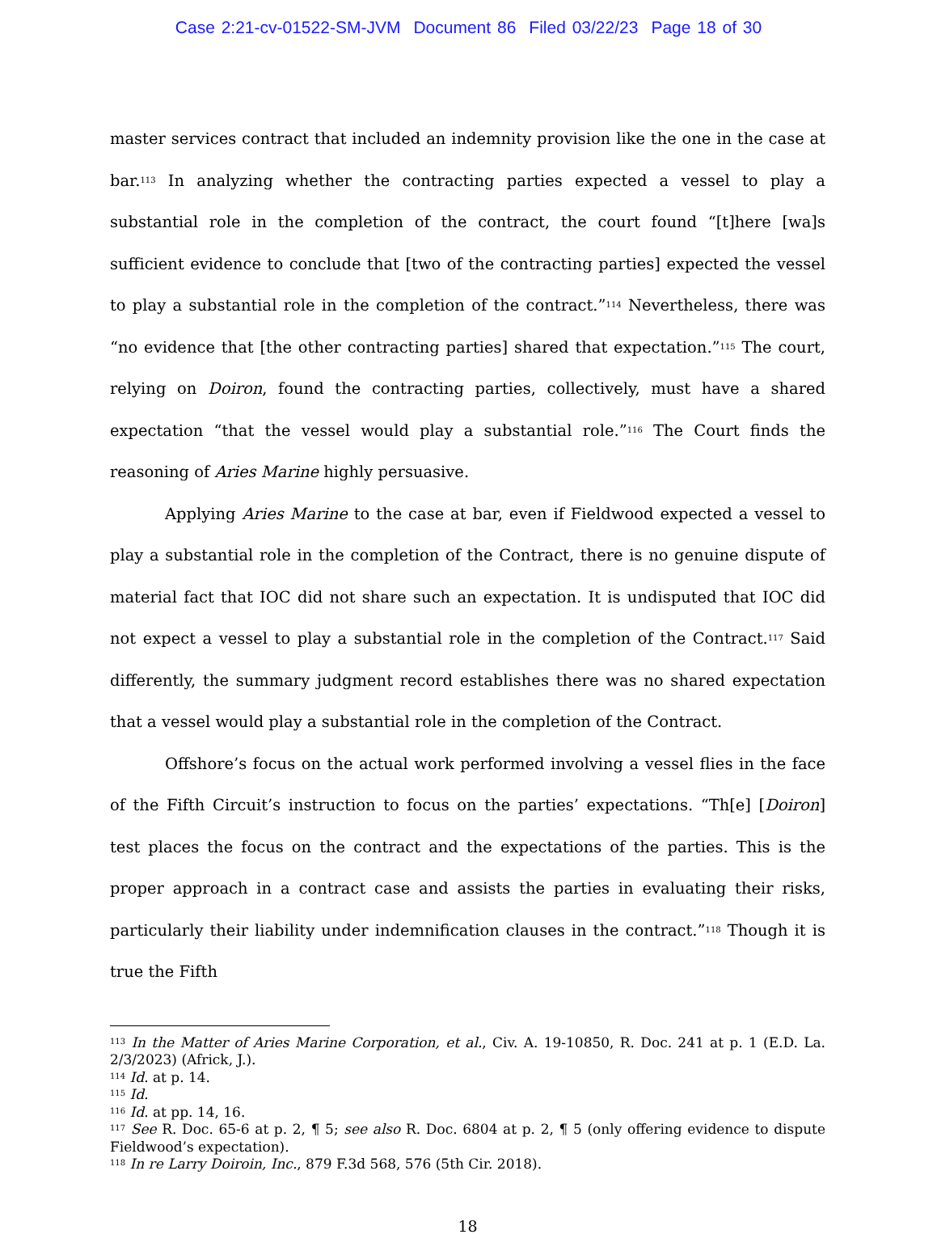Case 2:21-cv-01522-SM-JVM Document 86 Filed 03/22/23 Page 18 of 30
master services contract that included an indemnity provision like the one in the case at bar.<sup>113</sup> In analyzing whether the contracting parties expected a vessel to play a substantial role in the completion of the contract, the court found “[t]here [wa]s sufficient evidence to conclude that [two of the contracting parties] expected the vessel to play a substantial role in the completion of the contract.”<sup>114</sup> Nevertheless, there was “no evidence that [the other contracting parties] shared that expectation.”<sup>115</sup> The court, relying on Doiron, found the contracting parties, collectively, must have a shared expectation “that the vessel would play a substantial role.”<sup>116</sup> The Court finds the reasoning of Aries Marine highly persuasive.
Applying Aries Marine to the case at bar, even if Fieldwood expected a vessel to play a substantial role in the completion of the Contract, there is no genuine dispute of material fact that IOC did not share such an expectation. It is undisputed that IOC did not expect a vessel to play a substantial role in the completion of the Contract.<sup>117</sup> Said differently, the summary judgment record establishes there was no shared expectation that a vessel would play a substantial role in the completion of the Contract.
Offshore’s focus on the actual work performed involving a vessel flies in the face of the Fifth Circuit’s instruction to focus on the parties’ expectations. “Th[e] [Doiron] test places the focus on the contract and the expectations of the parties. This is the proper approach in a contract case and assists the parties in evaluating their risks, particularly their liability under indemnification clauses in the contract.”<sup>118</sup> Though it is true the Fifth
<sup>113</sup> In the Matter of Aries Marine Corporation, et al., Civ. A. 19-10850, R. Doc. 241 at p. 1 (E.D. La. 2/3/2023) (Africk, J.).
<sup>114</sup> Id. at p. 14.
<sup>115</sup> Id.
<sup>116</sup> Id. at pp. 14, 16.
<sup>117</sup> See R. Doc. 65-6 at p. 2, ¶ 5; see also R. Doc. 6804 at p. 2, ¶ 5 (only offering evidence to dispute Fieldwood’s expectation).
<sup>118</sup> In re Larry Doiroin, Inc., 879 F.3d 568, 576 (5th Cir. 2018).
18